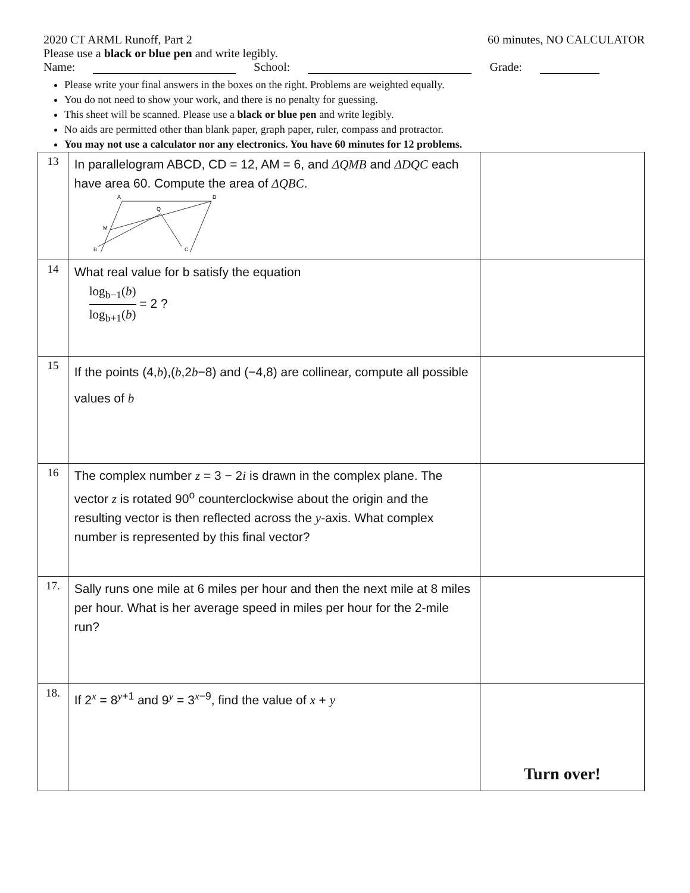2020 CT ARML Runoff, Part 2 60 minutes, NO CALCULATOR
Please use a black or blue pen and write legibly.
Name: School: Grade:
Please write your final answers in the boxes on the right. Problems are weighted equally.
You do not need to show your work, and there is no penalty for guessing.
This sheet will be scanned. Please use a black or blue pen and write legibly.
No aids are permitted other than blank paper, graph paper, ruler, compass and protractor.
You may not use a calculator nor any electronics. You have 60 minutes for 12 problems.
| 13 | In parallelogram ABCD, CD = 12, AM = 6, and ΔQMB and ΔDQC each have area 60. Compute the area of ΔQBC . A D Q M B C | |
| 14 | What real value for b satisfy the equation log<sub>b−1</sub>( b ) log<sub>b+1</sub>( b ) = 2 ? | |
| 15 | If the points (4, b ),( b ,2 b −8) and (−4,8) are collinear, compute all possible values of b | |
| 16 | The complex number z = 3 − 2 i is drawn in the complex plane. The vector z is rotated 90<sup>o</sup> counterclockwise about the origin and the resulting vector is then reflected across the y -axis. What complex number is represented by this final vector? | |
| 17. | Sally runs one mile at 6 miles per hour and then the next mile at 8 miles per hour. What is her average speed in miles per hour for the 2-mile run? | |
| 18. | If 2<sup>x</sup> = 8<sup>y+1</sup> and 9<sup>y</sup> = 3<sup>x−9</sup>, find the value of x + y | Turn over! |